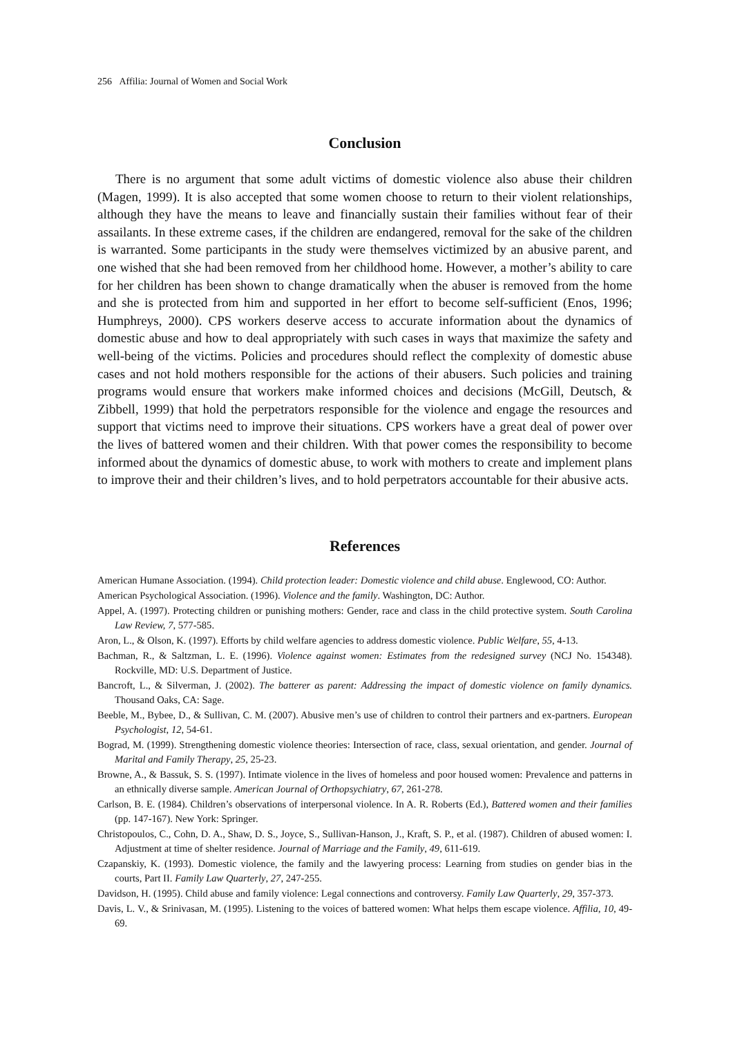256 Affilia: Journal of Women and Social Work
Conclusion
There is no argument that some adult victims of domestic violence also abuse their children (Magen, 1999). It is also accepted that some women choose to return to their violent relationships, although they have the means to leave and financially sustain their families without fear of their assailants. In these extreme cases, if the children are endangered, removal for the sake of the children is warranted. Some participants in the study were themselves victimized by an abusive parent, and one wished that she had been removed from her childhood home. However, a mother’s ability to care for her children has been shown to change dramatically when the abuser is removed from the home and she is protected from him and supported in her effort to become self-sufficient (Enos, 1996; Humphreys, 2000). CPS workers deserve access to accurate information about the dynamics of domestic abuse and how to deal appropriately with such cases in ways that maximize the safety and well-being of the victims. Policies and procedures should reflect the complexity of domestic abuse cases and not hold mothers responsible for the actions of their abusers. Such policies and training programs would ensure that workers make informed choices and decisions (McGill, Deutsch, & Zibbell, 1999) that hold the perpetrators responsible for the violence and engage the resources and support that victims need to improve their situations. CPS workers have a great deal of power over the lives of battered women and their children. With that power comes the responsibility to become informed about the dynamics of domestic abuse, to work with mothers to create and implement plans to improve their and their children’s lives, and to hold perpetrators accountable for their abusive acts.
References
American Humane Association. (1994). Child protection leader: Domestic violence and child abuse. Englewood, CO: Author.
American Psychological Association. (1996). Violence and the family. Washington, DC: Author.
Appel, A. (1997). Protecting children or punishing mothers: Gender, race and class in the child protective system. South Carolina Law Review, 7, 577-585.
Aron, L., & Olson, K. (1997). Efforts by child welfare agencies to address domestic violence. Public Welfare, 55, 4-13.
Bachman, R., & Saltzman, L. E. (1996). Violence against women: Estimates from the redesigned survey (NCJ No. 154348). Rockville, MD: U.S. Department of Justice.
Bancroft, L., & Silverman, J. (2002). The batterer as parent: Addressing the impact of domestic violence on family dynamics. Thousand Oaks, CA: Sage.
Beeble, M., Bybee, D., & Sullivan, C. M. (2007). Abusive men’s use of children to control their partners and ex-partners. European Psychologist, 12, 54-61.
Bograd, M. (1999). Strengthening domestic violence theories: Intersection of race, class, sexual orientation, and gender. Journal of Marital and Family Therapy, 25, 25-23.
Browne, A., & Bassuk, S. S. (1997). Intimate violence in the lives of homeless and poor housed women: Prevalence and patterns in an ethnically diverse sample. American Journal of Orthopsychiatry, 67, 261-278.
Carlson, B. E. (1984). Children’s observations of interpersonal violence. In A. R. Roberts (Ed.), Battered women and their families (pp. 147-167). New York: Springer.
Christopoulos, C., Cohn, D. A., Shaw, D. S., Joyce, S., Sullivan-Hanson, J., Kraft, S. P., et al. (1987). Children of abused women: I. Adjustment at time of shelter residence. Journal of Marriage and the Family, 49, 611-619.
Czapanskiy, K. (1993). Domestic violence, the family and the lawyering process: Learning from studies on gender bias in the courts, Part II. Family Law Quarterly, 27, 247-255.
Davidson, H. (1995). Child abuse and family violence: Legal connections and controversy. Family Law Quarterly, 29, 357-373.
Davis, L. V., & Srinivasan, M. (1995). Listening to the voices of battered women: What helps them escape violence. Affilia, 10, 49-69.